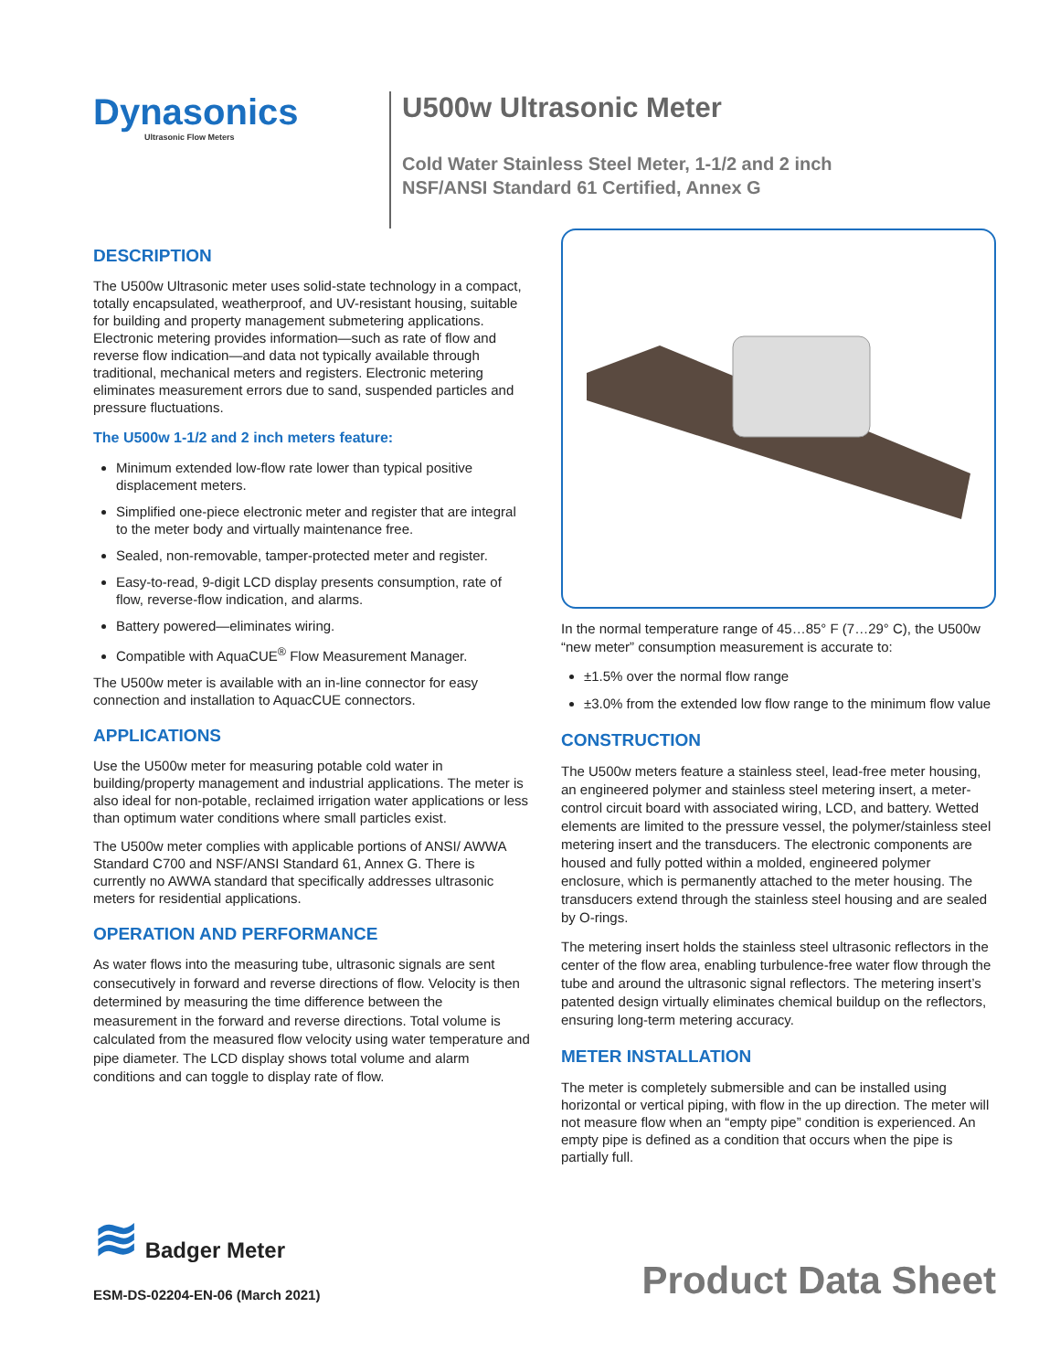Dynasonics
Ultrasonic Flow Meters
U500w Ultrasonic Meter
Cold Water Stainless Steel Meter, 1-1/2 and 2 inch
NSF/ANSI Standard 61 Certified, Annex G
DESCRIPTION
The U500w Ultrasonic meter uses solid-state technology in a compact, totally encapsulated, weatherproof, and UV-resistant housing, suitable for building and property management submetering applications. Electronic metering provides information—such as rate of flow and reverse flow indication—and data not typically available through traditional, mechanical meters and registers. Electronic metering eliminates measurement errors due to sand, suspended particles and pressure fluctuations.
The U500w 1-1/2 and 2 inch meters feature:
Minimum extended low-flow rate lower than typical positive displacement meters.
Simplified one-piece electronic meter and register that are integral to the meter body and virtually maintenance free.
Sealed, non-removable, tamper-protected meter and register.
Easy-to-read, 9-digit LCD display presents consumption, rate of flow, reverse-flow indication, and alarms.
Battery powered—eliminates wiring.
Compatible with AquaCUE<sup>®</sup> Flow Measurement Manager.
The U500w meter is available with an in-line connector for easy connection and installation to AquacCUE connectors.
APPLICATIONS
Use the U500w meter for measuring potable cold water in building/property management and industrial applications. The meter is also ideal for non-potable, reclaimed irrigation water applications or less than optimum water conditions where small particles exist.
The U500w meter complies with applicable portions of ANSI/ AWWA Standard C700 and NSF/ANSI Standard 61, Annex G. There is currently no AWWA standard that specifically addresses ultrasonic meters for residential applications.
OPERATION AND PERFORMANCE
As water flows into the measuring tube, ultrasonic signals are sent consecutively in forward and reverse directions of flow. Velocity is then determined by measuring the time difference between the measurement in the forward and reverse directions. Total volume is calculated from the measured flow velocity using water temperature and pipe diameter. The LCD display shows total volume and alarm conditions and can toggle to display rate of flow.
In the normal temperature range of 45…85° F (7…29° C), the U500w “new meter” consumption measurement is accurate to:
±1.5% over the normal flow range
±3.0% from the extended low flow range to the minimum flow value
CONSTRUCTION
The U500w meters feature a stainless steel, lead-free meter housing, an engineered polymer and stainless steel metering insert, a meter-control circuit board with associated wiring, LCD, and battery. Wetted elements are limited to the pressure vessel, the polymer/stainless steel metering insert and the transducers. The electronic components are housed and fully potted within a molded, engineered polymer enclosure, which is permanently attached to the meter housing. The transducers extend through the stainless steel housing and are sealed by O-rings.
The metering insert holds the stainless steel ultrasonic reflectors in the center of the flow area, enabling turbulence-free water flow through the tube and around the ultrasonic signal reflectors. The metering insert’s patented design virtually eliminates chemical buildup on the reflectors, ensuring long-term metering accuracy.
METER INSTALLATION
The meter is completely submersible and can be installed using horizontal or vertical piping, with flow in the up direction. The meter will not measure flow when an “empty pipe” condition is experienced. An empty pipe is defined as a condition that occurs when the pipe is partially full.
≋ Badger Meter
ESM-DS-02204-EN-06 (March 2021)
Product Data Sheet